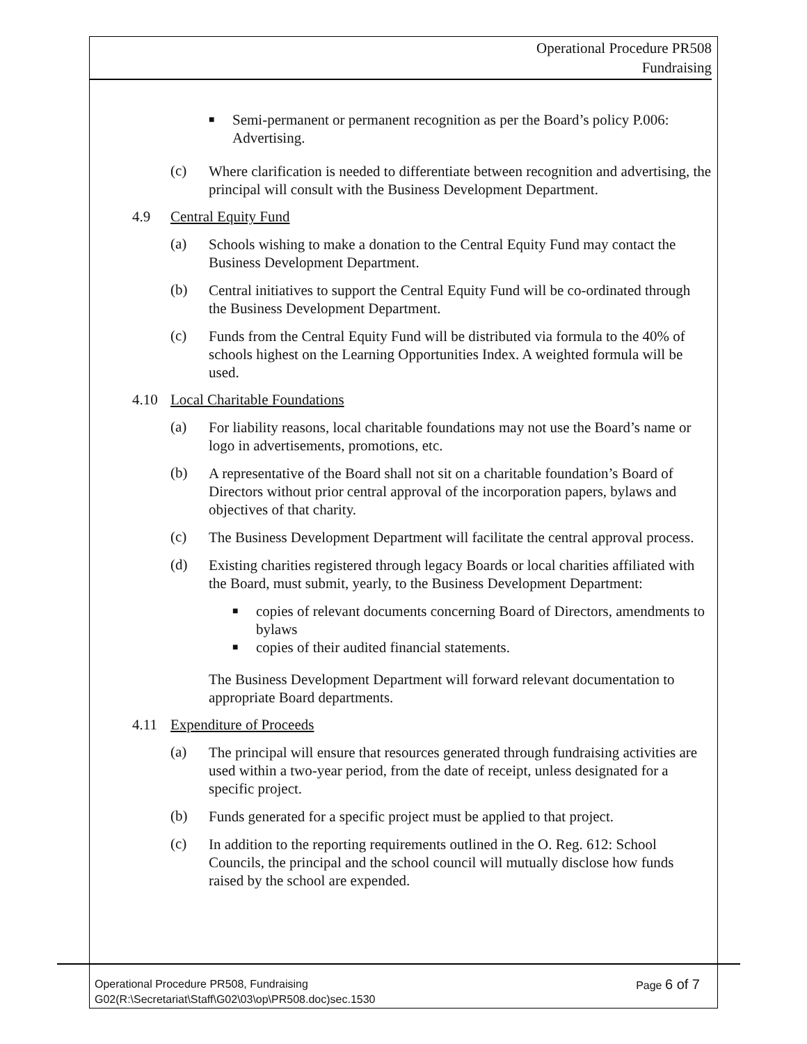Operational Procedure PR508
Fundraising
■
Semi-permanent or permanent recognition as per the Board’s policy P.006: Advertising.
(c)
Where clarification is needed to differentiate between recognition and advertising, the principal will consult with the Business Development Department.
4.9 Central Equity Fund
(a)
Schools wishing to make a donation to the Central Equity Fund may contact the Business Development Department.
(b)
Central initiatives to support the Central Equity Fund will be co-ordinated through the Business Development Department.
(c)
Funds from the Central Equity Fund will be distributed via formula to the 40% of schools highest on the Learning Opportunities Index. A weighted formula will be used.
4.10 Local Charitable Foundations
(a)
For liability reasons, local charitable foundations may not use the Board’s name or logo in advertisements, promotions, etc.
(b)
A representative of the Board shall not sit on a charitable foundation’s Board of Directors without prior central approval of the incorporation papers, bylaws and objectives of that charity.
(c)
The Business Development Department will facilitate the central approval process.
(d)
Existing charities registered through legacy Boards or local charities affiliated with the Board, must submit, yearly, to the Business Development Department:
■
copies of relevant documents concerning Board of Directors, amendments to bylaws
■
copies of their audited financial statements.
The Business Development Department will forward relevant documentation to appropriate Board departments.
4.11 Expenditure of Proceeds
(a)
The principal will ensure that resources generated through fundraising activities are used within a two-year period, from the date of receipt, unless designated for a specific project.
(b)
Funds generated for a specific project must be applied to that project.
(c)
In addition to the reporting requirements outlined in the O. Reg. 612: School Councils, the principal and the school council will mutually disclose how funds raised by the school are expended.
Operational Procedure PR508, Fundraising Page 6 of 7
G02(R:\Secretariat\Staff\G02\03\op\PR508.doc)sec.1530